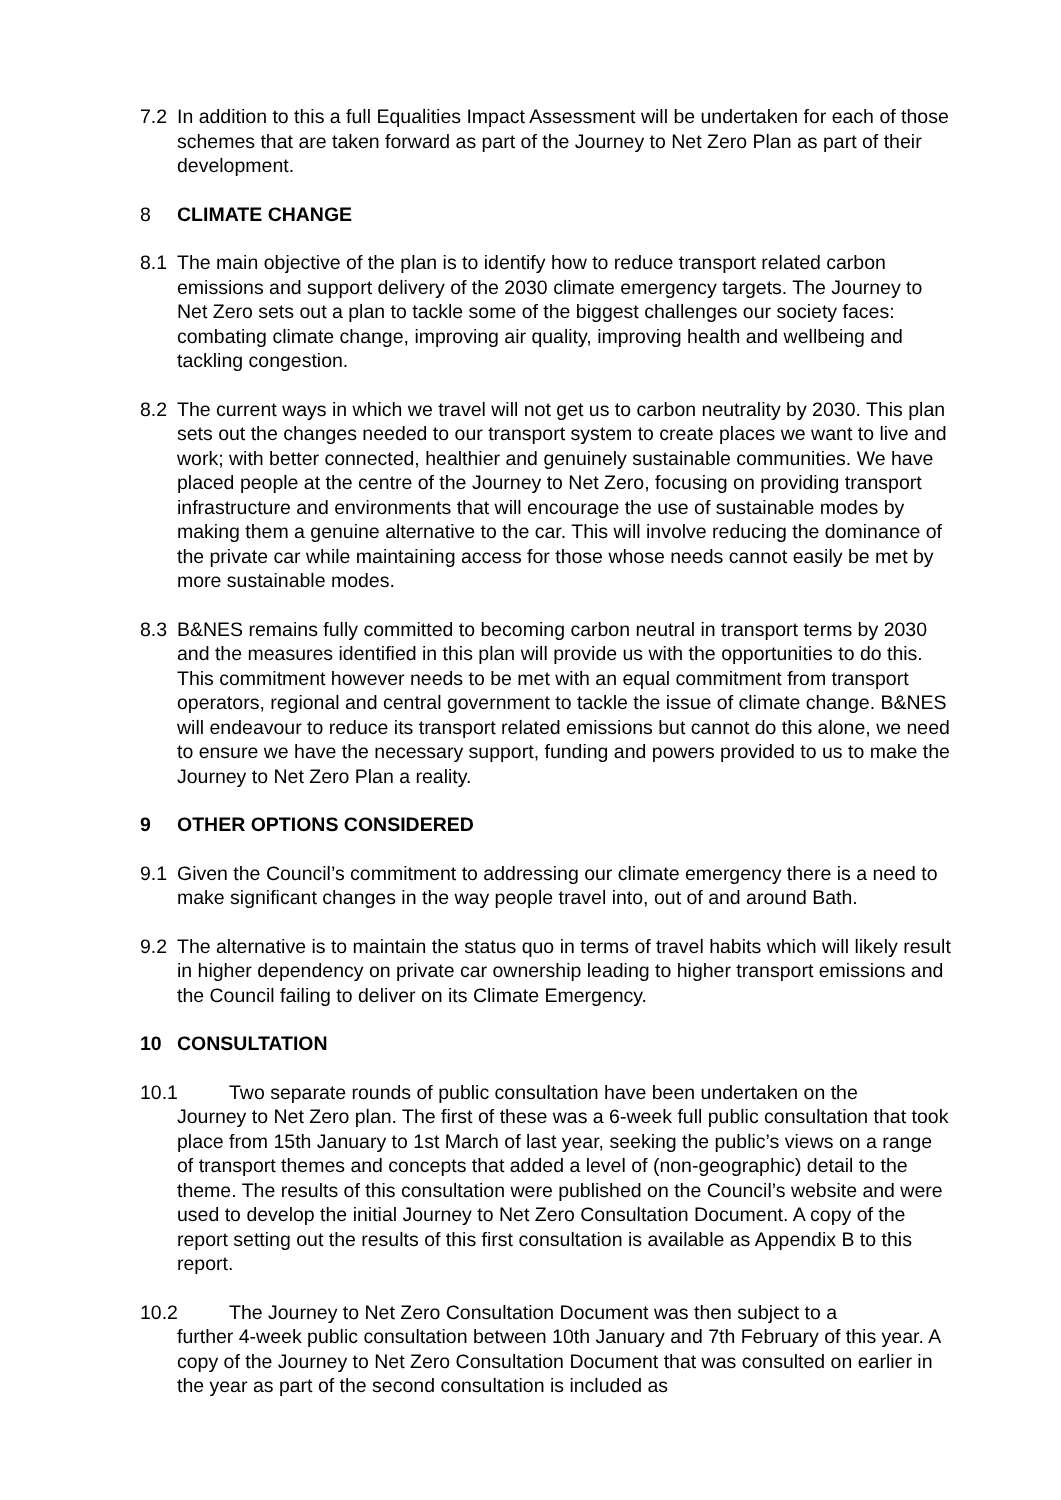7.2 In addition to this a full Equalities Impact Assessment will be undertaken for each of those schemes that are taken forward as part of the Journey to Net Zero Plan as part of their development.
8 CLIMATE CHANGE
8.1 The main objective of the plan is to identify how to reduce transport related carbon emissions and support delivery of the 2030 climate emergency targets. The Journey to Net Zero sets out a plan to tackle some of the biggest challenges our society faces: combating climate change, improving air quality, improving health and wellbeing and tackling congestion.
8.2 The current ways in which we travel will not get us to carbon neutrality by 2030. This plan sets out the changes needed to our transport system to create places we want to live and work; with better connected, healthier and genuinely sustainable communities. We have placed people at the centre of the Journey to Net Zero, focusing on providing transport infrastructure and environments that will encourage the use of sustainable modes by making them a genuine alternative to the car. This will involve reducing the dominance of the private car while maintaining access for those whose needs cannot easily be met by more sustainable modes.
8.3 B&NES remains fully committed to becoming carbon neutral in transport terms by 2030 and the measures identified in this plan will provide us with the opportunities to do this. This commitment however needs to be met with an equal commitment from transport operators, regional and central government to tackle the issue of climate change. B&NES will endeavour to reduce its transport related emissions but cannot do this alone, we need to ensure we have the necessary support, funding and powers provided to us to make the Journey to Net Zero Plan a reality.
9 OTHER OPTIONS CONSIDERED
9.1 Given the Council’s commitment to addressing our climate emergency there is a need to make significant changes in the way people travel into, out of and around Bath.
9.2 The alternative is to maintain the status quo in terms of travel habits which will likely result in higher dependency on private car ownership leading to higher transport emissions and the Council failing to deliver on its Climate Emergency.
10 CONSULTATION
10.1 Two separate rounds of public consultation have been undertaken on the
Journey to Net Zero plan. The first of these was a 6-week full public consultation that took place from 15th January to 1st March of last year, seeking the public’s views on a range of transport themes and concepts that added a level of (non-geographic) detail to the theme. The results of this consultation were published on the Council’s website and were used to develop the initial Journey to Net Zero Consultation Document. A copy of the report setting out the results of this first consultation is available as Appendix B to this report.
10.2 The Journey to Net Zero Consultation Document was then subject to a
further 4-week public consultation between 10th January and 7th February of this year. A copy of the Journey to Net Zero Consultation Document that was consulted on earlier in the year as part of the second consultation is included as